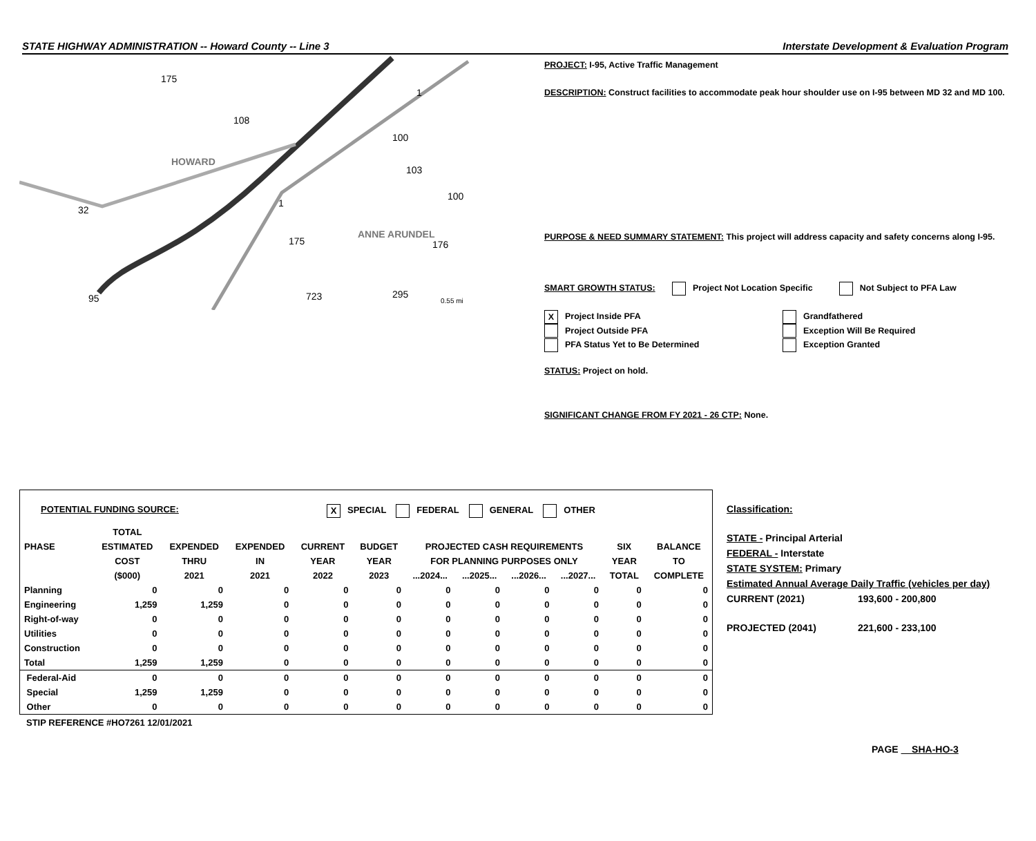STATE HIGHWAY ADMINISTRATION -- Howard County -- Line 3 Interstate Development & Evaluation Program
175
108
1
100
HOWARD
103
100
32
1
175
ANNE ARUNDEL
176
95
723
295
0.55 mi
PROJECT: I-95, Active Traffic Management
DESCRIPTION: Construct facilities to accommodate peak hour shoulder use on I-95 between MD 32 and MD 100.
PURPOSE & NEED SUMMARY STATEMENT: This project will address capacity and safety concerns along I-95.
SMART GROWTH STATUS: Project Not Location Specific Not Subject to PFA Law
X Project Inside PFA
Project Outside PFA
PFA Status Yet to Be Determined
Grandfathered
Exception Will Be Required
Exception Granted
STATUS: Project on hold.
SIGNIFICANT CHANGE FROM FY 2021 - 26 CTP: None.
POTENTIAL FUNDING SOURCE: X SPECIAL FEDERAL GENERAL OTHER
| | TOTAL | | | | | | | | | | |
| --- | --- | --- | --- | --- | --- | --- | --- | --- | --- | --- | --- |
| PHASE | ESTIMATED | EXPENDED | EXPENDED | CURRENT | BUDGET | PROJECTED CASH REQUIREMENTS | | | | SIX | BALANCE |
| | COST | THRU | IN | YEAR | YEAR | FOR PLANNING PURPOSES ONLY | | | | YEAR | TO |
| | ($000) | 2021 | 2021 | 2022 | 2023 | ...2024... | ...2025... | ...2026... | ...2027... | TOTAL | COMPLETE |
| Planning | 0 | 0 | 0 | 0 | 0 | 0 | 0 | 0 | 0 | 0 | 0 |
| Engineering | 1,259 | 1,259 | 0 | 0 | 0 | 0 | 0 | 0 | 0 | 0 | 0 |
| Right-of-way | 0 | 0 | 0 | 0 | 0 | 0 | 0 | 0 | 0 | 0 | 0 |
| Utilities | 0 | 0 | 0 | 0 | 0 | 0 | 0 | 0 | 0 | 0 | 0 |
| Construction | 0 | 0 | 0 | 0 | 0 | 0 | 0 | 0 | 0 | 0 | 0 |
| Total | 1,259 | 1,259 | 0 | 0 | 0 | 0 | 0 | 0 | 0 | 0 | 0 |
| Federal-Aid | 0 | 0 | 0 | 0 | 0 | 0 | 0 | 0 | 0 | 0 | 0 |
| Special | 1,259 | 1,259 | 0 | 0 | 0 | 0 | 0 | 0 | 0 | 0 | 0 |
| Other | 0 | 0 | 0 | 0 | 0 | 0 | 0 | 0 | 0 | 0 | 0 |
STIP REFERENCE #HO7261 12/01/2021
Classification:
STATE - Principal Arterial
FEDERAL - Interstate
STATE SYSTEM: Primary
Estimated Annual Average Daily Traffic (vehicles per day)
CURRENT (2021) 193,600 - 200,800
PROJECTED (2041) 221,600 - 233,100
PAGE SHA-HO-3